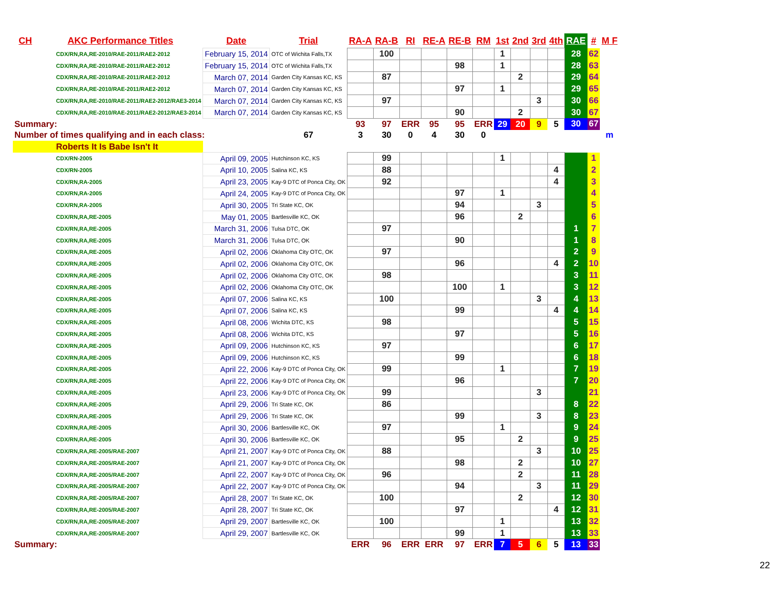| CH | AKC Performance Titles | Date | Trial | RA-A | RA-B | RI | RE-A | RE-B | RM | 1st | 2nd | 3rd | 4th | RAE | # | M F |
| --- | --- | --- | --- | --- | --- | --- | --- | --- | --- | --- | --- | --- | --- | --- | --- | --- |
| CDX/RN,RA,RE-2010/RAE-2011/RAE2-2012 | | February 15, 2014 | OTC of Wichita Falls,TX | | 100 | | | | | 1 | | | | 28 | 62 | |
| CDX/RN,RA,RE-2010/RAE-2011/RAE2-2012 | | February 15, 2014 | OTC of Wichita Falls,TX | | | | | 98 | | 1 | | | | 28 | 63 | |
| CDX/RN,RA,RE-2010/RAE-2011/RAE2-2012 | | March 07, 2014 | Garden City Kansas KC, KS | | 87 | | | | | | 2 | | | 29 | 64 | |
| CDX/RN,RA,RE-2010/RAE-2011/RAE2-2012 | | March 07, 2014 | Garden City Kansas KC, KS | | | | | 97 | | 1 | | | | 29 | 65 | |
| CDX/RN,RA,RE-2010/RAE-2011/RAE2-2012/RAE3-2014 | | March 07, 2014 | Garden City Kansas KC, KS | | 97 | | | | | | | 3 | | 30 | 66 | |
| CDX/RN,RA,RE-2010/RAE-2011/RAE2-2012/RAE3-2014 | | March 07, 2014 | Garden City Kansas KC, KS | | | | | 90 | | | 2 | | | 30 | 67 | |
| Summary: | | | | 93 | 97 | ERR | 95 | 95 | ERR | 29 | 20 | 9 | 5 | 30 | 67 | |
| Number of times qualifying and in each class: | | | 67 | 3 | 30 | 0 | 4 | 30 | 0 | | | | | | | m |
| Roberts It Is Babe Isn't It | | | | | | | | | | | | | | | | |
| CDX/RN-2005 | | April 09, 2005 | Hutchinson KC, KS | | 99 | | | | | 1 | | | | | 1 | |
| CDX/RN-2005 | | April 10, 2005 | Salina KC, KS | | 88 | | | | | | | | 4 | | 2 | |
| CDX/RN,RA-2005 | | April 23, 2005 | Kay-9 DTC of Ponca City, OK | | 92 | | | | | | | | 4 | | 3 | |
| CDX/RN,RA-2005 | | April 24, 2005 | Kay-9 DTC of Ponca City, OK | | | | | 97 | | 1 | | | | | 4 | |
| CDX/RN,RA-2005 | | April 30, 2005 | Tri State KC, OK | | | | | 94 | | | | 3 | | | 5 | |
| CDX/RN,RA,RE-2005 | | May 01, 2005 | Bartlesville KC, OK | | | | | 96 | | | 2 | | | | 6 | |
| CDX/RN,RA,RE-2005 | | March 31, 2006 | Tulsa DTC, OK | | 97 | | | | | | | | | 1 | 7 | |
| CDX/RN,RA,RE-2005 | | March 31, 2006 | Tulsa DTC, OK | | | | | 90 | | | | | | 1 | 8 | |
| CDX/RN,RA,RE-2005 | | April 02, 2006 | Oklahoma City OTC, OK | | 97 | | | | | | | | | 2 | 9 | |
| CDX/RN,RA,RE-2005 | | April 02, 2006 | Oklahoma City OTC, OK | | | | | 96 | | | | | 4 | 2 | 10 | |
| CDX/RN,RA,RE-2005 | | April 02, 2006 | Oklahoma City OTC, OK | | 98 | | | | | | | | | 3 | 11 | |
| CDX/RN,RA,RE-2005 | | April 02, 2006 | Oklahoma City OTC, OK | | | | | 100 | | 1 | | | | 3 | 12 | |
| CDX/RN,RA,RE-2005 | | April 07, 2006 | Salina KC, KS | | 100 | | | | | | | 3 | | 4 | 13 | |
| CDX/RN,RA,RE-2005 | | April 07, 2006 | Salina KC, KS | | | | | 99 | | | | | 4 | 4 | 14 | |
| CDX/RN,RA,RE-2005 | | April 08, 2006 | Wichita DTC, KS | | 98 | | | | | | | | | 5 | 15 | |
| CDX/RN,RA,RE-2005 | | April 08, 2006 | Wichita DTC, KS | | | | | 97 | | | | | | 5 | 16 | |
| CDX/RN,RA,RE-2005 | | April 09, 2006 | Hutchinson KC, KS | | 97 | | | | | | | | | 6 | 17 | |
| CDX/RN,RA,RE-2005 | | April 09, 2006 | Hutchinson KC, KS | | | | | 99 | | | | | | 6 | 18 | |
| CDX/RN,RA,RE-2005 | | April 22, 2006 | Kay-9 DTC of Ponca City, OK | | 99 | | | | | 1 | | | | 7 | 19 | |
| CDX/RN,RA,RE-2005 | | April 22, 2006 | Kay-9 DTC of Ponca City, OK | | | | | 96 | | | | | | 7 | 20 | |
| CDX/RN,RA,RE-2005 | | April 23, 2006 | Kay-9 DTC of Ponca City, OK | | 99 | | | | | | | 3 | | | 21 | |
| CDX/RN,RA,RE-2005 | | April 29, 2006 | Tri State KC, OK | | 86 | | | | | | | | | 8 | 22 | |
| CDX/RN,RA,RE-2005 | | April 29, 2006 | Tri State KC, OK | | | | | 99 | | | | 3 | | 8 | 23 | |
| CDX/RN,RA,RE-2005 | | April 30, 2006 | Bartlesville KC, OK | | 97 | | | | | 1 | | | | 9 | 24 | |
| CDX/RN,RA,RE-2005 | | April 30, 2006 | Bartlesville KC, OK | | | | | 95 | | | 2 | | | 9 | 25 | |
| CDX/RN,RA,RE-2005/RAE-2007 | | April 21, 2007 | Kay-9 DTC of Ponca City, OK | | 88 | | | | | | | 3 | | 10 | 25 | |
| CDX/RN,RA,RE-2005/RAE-2007 | | April 21, 2007 | Kay-9 DTC of Ponca City, OK | | | | | 98 | | | 2 | | | 10 | 27 | |
| CDX/RN,RA,RE-2005/RAE-2007 | | April 22, 2007 | Kay-9 DTC of Ponca City, OK | | 96 | | | | | | 2 | | | 11 | 28 | |
| CDX/RN,RA,RE-2005/RAE-2007 | | April 22, 2007 | Kay-9 DTC of Ponca City, OK | | | | | 94 | | | | 3 | | 11 | 29 | |
| CDX/RN,RA,RE-2005/RAE-2007 | | April 28, 2007 | Tri State KC, OK | | 100 | | | | | | 2 | | | 12 | 30 | |
| CDX/RN,RA,RE-2005/RAE-2007 | | April 28, 2007 | Tri State KC, OK | | | | | 97 | | | | | 4 | 12 | 31 | |
| CDX/RN,RA,RE-2005/RAE-2007 | | April 29, 2007 | Bartlesville KC, OK | | 100 | | | | | 1 | | | | 13 | 32 | |
| CDX/RN,RA,RE-2005/RAE-2007 | | April 29, 2007 | Bartlesville KC, OK | | | | | 99 | | 1 | | | | 13 | 33 | |
| Summary: | | | | ERR | 96 | ERR | ERR | 97 | ERR | 7 | 5 | 6 | 5 | 13 | 33 | |
22